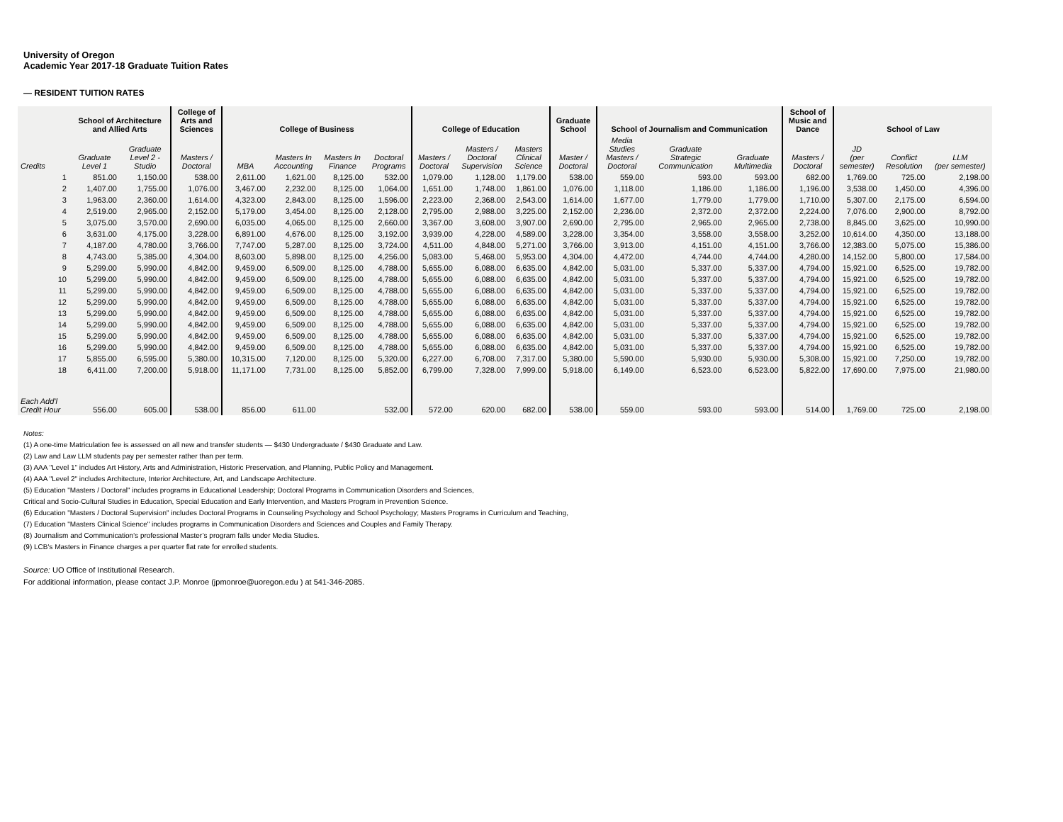University of Oregon
Academic Year 2017-18 Graduate Tuition Rates
— RESIDENT TUITION RATES
| | School of Architecture and Allied Arts | | College of Arts and Sciences | College of Business | | | | College of Education | | | Graduate School | School of Journalism and Communication | | | School of Music and Dance | School of Law | | |
| --- | --- | --- | --- | --- | --- | --- | --- | --- | --- | --- | --- | --- | --- | --- | --- | --- | --- | --- |
| Credits | Graduate Level 1 | Graduate Level 2 - Studio | Masters / Doctoral | MBA | Masters In Accounting | Masters In Finance | Doctoral Programs | Masters / Doctoral | Masters / Doctoral Supervision | Masters Clinical Science | Master / Doctoral | Media Studies Masters / Doctoral | Graduate Strategic Communication | Graduate Multimedia | Masters / Doctoral | JD (per semester) | Conflict Resolution | LLM (per semester) |
| 1 | 851.00 | 1,150.00 | 538.00 | 2,611.00 | 1,621.00 | 8,125.00 | 532.00 | 1,079.00 | 1,128.00 | 1,179.00 | 538.00 | 559.00 | 593.00 | 593.00 | 682.00 | 1,769.00 | 725.00 | 2,198.00 |
| 2 | 1,407.00 | 1,755.00 | 1,076.00 | 3,467.00 | 2,232.00 | 8,125.00 | 1,064.00 | 1,651.00 | 1,748.00 | 1,861.00 | 1,076.00 | 1,118.00 | 1,186.00 | 1,186.00 | 1,196.00 | 3,538.00 | 1,450.00 | 4,396.00 |
| 3 | 1,963.00 | 2,360.00 | 1,614.00 | 4,323.00 | 2,843.00 | 8,125.00 | 1,596.00 | 2,223.00 | 2,368.00 | 2,543.00 | 1,614.00 | 1,677.00 | 1,779.00 | 1,779.00 | 1,710.00 | 5,307.00 | 2,175.00 | 6,594.00 |
| 4 | 2,519.00 | 2,965.00 | 2,152.00 | 5,179.00 | 3,454.00 | 8,125.00 | 2,128.00 | 2,795.00 | 2,988.00 | 3,225.00 | 2,152.00 | 2,236.00 | 2,372.00 | 2,372.00 | 2,224.00 | 7,076.00 | 2,900.00 | 8,792.00 |
| 5 | 3,075.00 | 3,570.00 | 2,690.00 | 6,035.00 | 4,065.00 | 8,125.00 | 2,660.00 | 3,367.00 | 3,608.00 | 3,907.00 | 2,690.00 | 2,795.00 | 2,965.00 | 2,965.00 | 2,738.00 | 8,845.00 | 3,625.00 | 10,990.00 |
| 6 | 3,631.00 | 4,175.00 | 3,228.00 | 6,891.00 | 4,676.00 | 8,125.00 | 3,192.00 | 3,939.00 | 4,228.00 | 4,589.00 | 3,228.00 | 3,354.00 | 3,558.00 | 3,558.00 | 3,252.00 | 10,614.00 | 4,350.00 | 13,188.00 |
| 7 | 4,187.00 | 4,780.00 | 3,766.00 | 7,747.00 | 5,287.00 | 8,125.00 | 3,724.00 | 4,511.00 | 4,848.00 | 5,271.00 | 3,766.00 | 3,913.00 | 4,151.00 | 4,151.00 | 3,766.00 | 12,383.00 | 5,075.00 | 15,386.00 |
| 8 | 4,743.00 | 5,385.00 | 4,304.00 | 8,603.00 | 5,898.00 | 8,125.00 | 4,256.00 | 5,083.00 | 5,468.00 | 5,953.00 | 4,304.00 | 4,472.00 | 4,744.00 | 4,744.00 | 4,280.00 | 14,152.00 | 5,800.00 | 17,584.00 |
| 9 | 5,299.00 | 5,990.00 | 4,842.00 | 9,459.00 | 6,509.00 | 8,125.00 | 4,788.00 | 5,655.00 | 6,088.00 | 6,635.00 | 4,842.00 | 5,031.00 | 5,337.00 | 5,337.00 | 4,794.00 | 15,921.00 | 6,525.00 | 19,782.00 |
| 10 | 5,299.00 | 5,990.00 | 4,842.00 | 9,459.00 | 6,509.00 | 8,125.00 | 4,788.00 | 5,655.00 | 6,088.00 | 6,635.00 | 4,842.00 | 5,031.00 | 5,337.00 | 5,337.00 | 4,794.00 | 15,921.00 | 6,525.00 | 19,782.00 |
| 11 | 5,299.00 | 5,990.00 | 4,842.00 | 9,459.00 | 6,509.00 | 8,125.00 | 4,788.00 | 5,655.00 | 6,088.00 | 6,635.00 | 4,842.00 | 5,031.00 | 5,337.00 | 5,337.00 | 4,794.00 | 15,921.00 | 6,525.00 | 19,782.00 |
| 12 | 5,299.00 | 5,990.00 | 4,842.00 | 9,459.00 | 6,509.00 | 8,125.00 | 4,788.00 | 5,655.00 | 6,088.00 | 6,635.00 | 4,842.00 | 5,031.00 | 5,337.00 | 5,337.00 | 4,794.00 | 15,921.00 | 6,525.00 | 19,782.00 |
| 13 | 5,299.00 | 5,990.00 | 4,842.00 | 9,459.00 | 6,509.00 | 8,125.00 | 4,788.00 | 5,655.00 | 6,088.00 | 6,635.00 | 4,842.00 | 5,031.00 | 5,337.00 | 5,337.00 | 4,794.00 | 15,921.00 | 6,525.00 | 19,782.00 |
| 14 | 5,299.00 | 5,990.00 | 4,842.00 | 9,459.00 | 6,509.00 | 8,125.00 | 4,788.00 | 5,655.00 | 6,088.00 | 6,635.00 | 4,842.00 | 5,031.00 | 5,337.00 | 5,337.00 | 4,794.00 | 15,921.00 | 6,525.00 | 19,782.00 |
| 15 | 5,299.00 | 5,990.00 | 4,842.00 | 9,459.00 | 6,509.00 | 8,125.00 | 4,788.00 | 5,655.00 | 6,088.00 | 6,635.00 | 4,842.00 | 5,031.00 | 5,337.00 | 5,337.00 | 4,794.00 | 15,921.00 | 6,525.00 | 19,782.00 |
| 16 | 5,299.00 | 5,990.00 | 4,842.00 | 9,459.00 | 6,509.00 | 8,125.00 | 4,788.00 | 5,655.00 | 6,088.00 | 6,635.00 | 4,842.00 | 5,031.00 | 5,337.00 | 5,337.00 | 4,794.00 | 15,921.00 | 6,525.00 | 19,782.00 |
| 17 | 5,855.00 | 6,595.00 | 5,380.00 | 10,315.00 | 7,120.00 | 8,125.00 | 5,320.00 | 6,227.00 | 6,708.00 | 7,317.00 | 5,380.00 | 5,590.00 | 5,930.00 | 5,930.00 | 5,308.00 | 15,921.00 | 7,250.00 | 19,782.00 |
| 18 | 6,411.00 | 7,200.00 | 5,918.00 | 11,171.00 | 7,731.00 | 8,125.00 | 5,852.00 | 6,799.00 | 7,328.00 | 7,999.00 | 5,918.00 | 6,149.00 | 6,523.00 | 6,523.00 | 5,822.00 | 17,690.00 | 7,975.00 | 21,980.00 |
| Each Add'l Credit Hour | 556.00 | 605.00 | 538.00 | 856.00 | 611.00 | | 532.00 | 572.00 | 620.00 | 682.00 | 538.00 | 559.00 | 593.00 | 593.00 | 514.00 | 1,769.00 | 725.00 | 2,198.00 |
Notes:
(1) A one-time Matriculation fee is assessed on all new and transfer students — $430 Undergraduate / $430 Graduate and Law.
(2) Law and Law LLM students pay per semester rather than per term.
(3) AAA "Level 1" includes Art History, Arts and Administration, Historic Preservation, and Planning, Public Policy and Management.
(4) AAA "Level 2" includes Architecture, Interior Architecture, Art, and Landscape Architecture.
(5) Education "Masters / Doctoral" includes programs in Educational Leadership; Doctoral Programs in Communication Disorders and Sciences,
Critical and Socio-Cultural Studies in Education, Special Education and Early Intervention, and Masters Program in Prevention Science.
(6) Education "Masters / Doctoral Supervision" includes Doctoral Programs in Counseling Psychology and School Psychology; Masters Programs in Curriculum and Teaching,
(7) Education "Masters Clinical Science" includes programs in Communication Disorders and Sciences and Couples and Family Therapy.
(8) Journalism and Communication’s professional Master’s program falls under Media Studies.
(9) LCB's Masters in Finance charges a per quarter flat rate for enrolled students.
Source: UO Office of Institutional Research.
For additional information, please contact J.P. Monroe (jpmonroe@uoregon.edu ) at 541-346-2085.